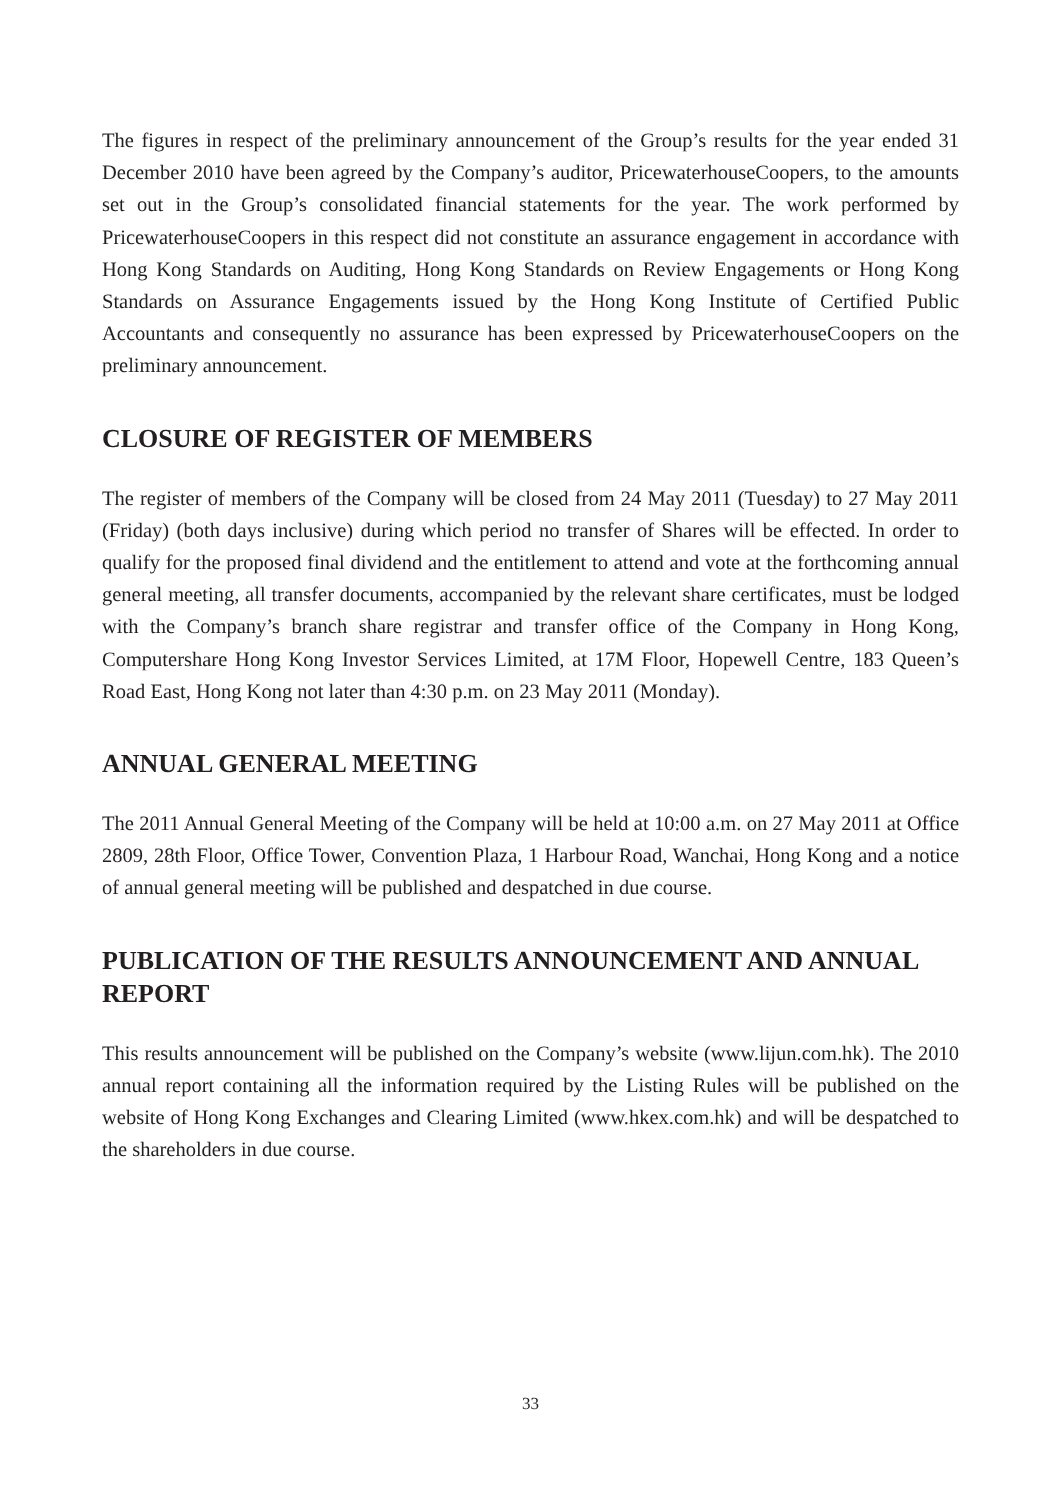The figures in respect of the preliminary announcement of the Group’s results for the year ended 31 December 2010 have been agreed by the Company’s auditor, PricewaterhouseCoopers, to the amounts set out in the Group’s consolidated financial statements for the year. The work performed by PricewaterhouseCoopers in this respect did not constitute an assurance engagement in accordance with Hong Kong Standards on Auditing, Hong Kong Standards on Review Engagements or Hong Kong Standards on Assurance Engagements issued by the Hong Kong Institute of Certified Public Accountants and consequently no assurance has been expressed by PricewaterhouseCoopers on the preliminary announcement.
CLOSURE OF REGISTER OF MEMBERS
The register of members of the Company will be closed from 24 May 2011 (Tuesday) to 27 May 2011 (Friday) (both days inclusive) during which period no transfer of Shares will be effected. In order to qualify for the proposed final dividend and the entitlement to attend and vote at the forthcoming annual general meeting, all transfer documents, accompanied by the relevant share certificates, must be lodged with the Company’s branch share registrar and transfer office of the Company in Hong Kong, Computershare Hong Kong Investor Services Limited, at 17M Floor, Hopewell Centre, 183 Queen’s Road East, Hong Kong not later than 4:30 p.m. on 23 May 2011 (Monday).
ANNUAL GENERAL MEETING
The 2011 Annual General Meeting of the Company will be held at 10:00 a.m. on 27 May 2011 at Office 2809, 28th Floor, Office Tower, Convention Plaza, 1 Harbour Road, Wanchai, Hong Kong and a notice of annual general meeting will be published and despatched in due course.
PUBLICATION OF THE RESULTS ANNOUNCEMENT AND ANNUAL REPORT
This results announcement will be published on the Company’s website (www.lijun.com.hk). The 2010 annual report containing all the information required by the Listing Rules will be published on the website of Hong Kong Exchanges and Clearing Limited (www.hkex.com.hk) and will be despatched to the shareholders in due course.
33